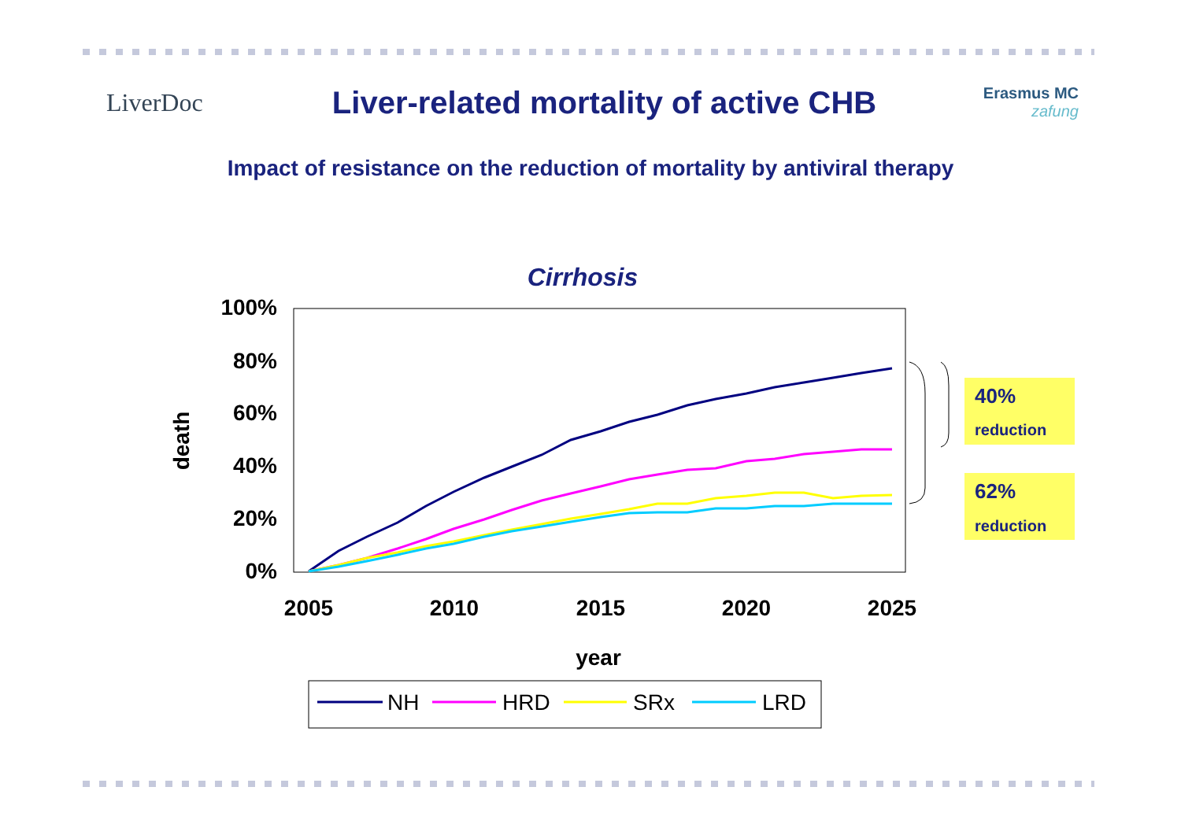LiverDoc
Liver-related mortality of active CHB
Erasmus MC
zafung
Impact of resistance on the reduction of mortality by antiviral therapy
Cirrhosis
100%
80%
60%
40%
20%
0%
2005
2010
2015
2020
2025
year
death
40%
reduction
62%
reduction
NH
HRD
SRx
LRD